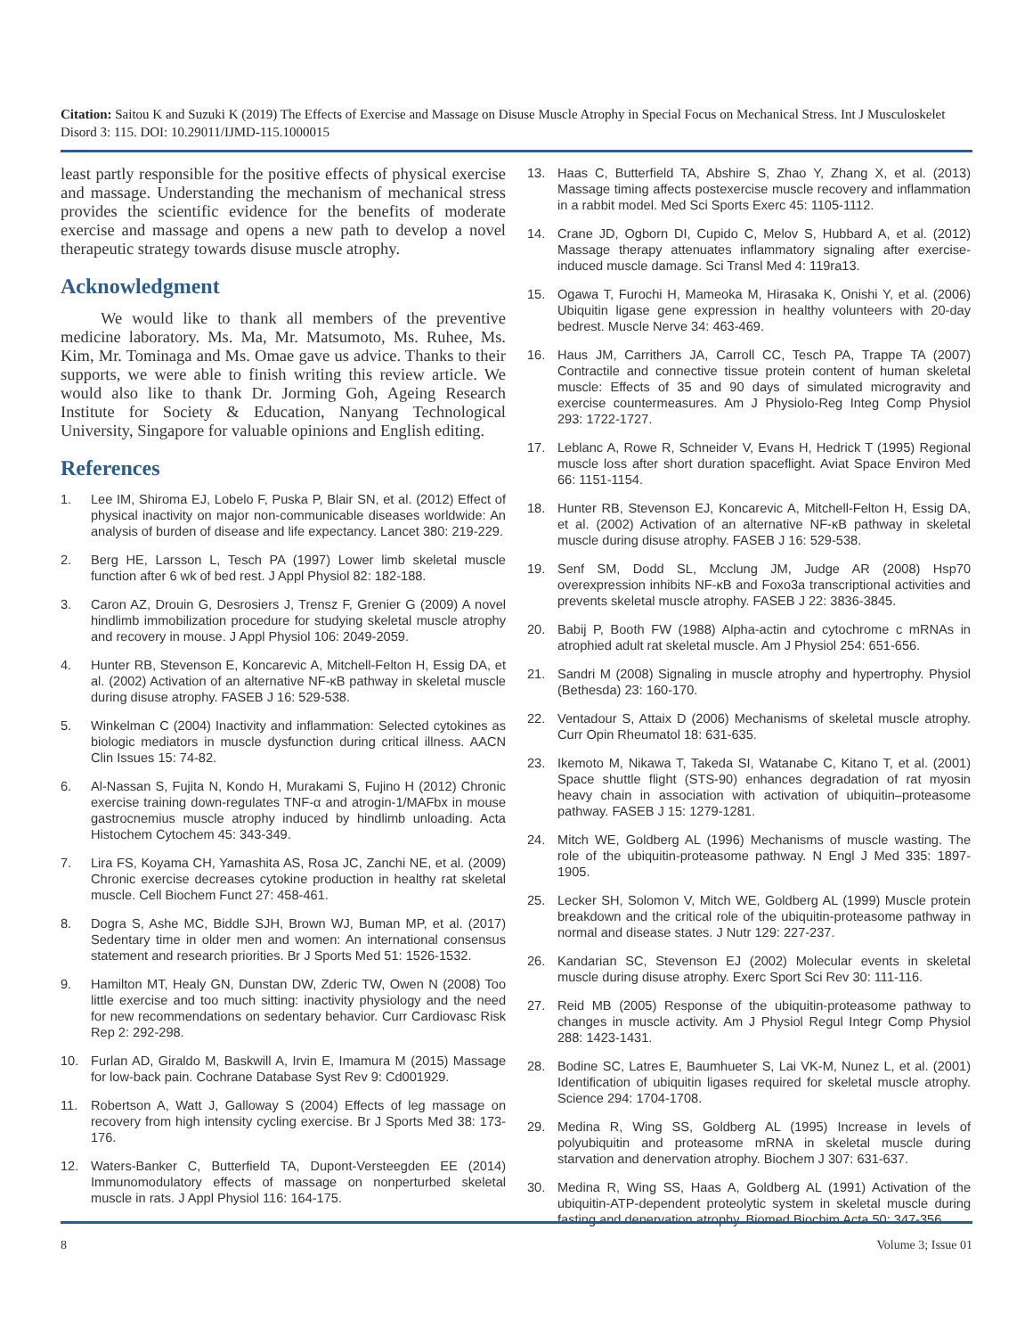Citation: Saitou K and Suzuki K (2019) The Effects of Exercise and Massage on Disuse Muscle Atrophy in Special Focus on Mechanical Stress. Int J Musculoskelet Disord 3: 115. DOI: 10.29011/IJMD-115.1000015
least partly responsible for the positive effects of physical exercise and massage. Understanding the mechanism of mechanical stress provides the scientific evidence for the benefits of moderate exercise and massage and opens a new path to develop a novel therapeutic strategy towards disuse muscle atrophy.
Acknowledgment
We would like to thank all members of the preventive medicine laboratory. Ms. Ma, Mr. Matsumoto, Ms. Ruhee, Ms. Kim, Mr. Tominaga and Ms. Omae gave us advice. Thanks to their supports, we were able to finish writing this review article. We would also like to thank Dr. Jorming Goh, Ageing Research Institute for Society & Education, Nanyang Technological University, Singapore for valuable opinions and English editing.
References
1. Lee IM, Shiroma EJ, Lobelo F, Puska P, Blair SN, et al. (2012) Effect of physical inactivity on major non-communicable diseases worldwide: An analysis of burden of disease and life expectancy. Lancet 380: 219-229.
2. Berg HE, Larsson L, Tesch PA (1997) Lower limb skeletal muscle function after 6 wk of bed rest. J Appl Physiol 82: 182-188.
3. Caron AZ, Drouin G, Desrosiers J, Trensz F, Grenier G (2009) A novel hindlimb immobilization procedure for studying skeletal muscle atrophy and recovery in mouse. J Appl Physiol 106: 2049-2059.
4. Hunter RB, Stevenson E, Koncarevic A, Mitchell-Felton H, Essig DA, et al. (2002) Activation of an alternative NF-κB pathway in skeletal muscle during disuse atrophy. FASEB J 16: 529-538.
5. Winkelman C (2004) Inactivity and inflammation: Selected cytokines as biologic mediators in muscle dysfunction during critical illness. AACN Clin Issues 15: 74-82.
6. Al-Nassan S, Fujita N, Kondo H, Murakami S, Fujino H (2012) Chronic exercise training down-regulates TNF-α and atrogin-1/MAFbx in mouse gastrocnemius muscle atrophy induced by hindlimb unloading. Acta Histochem Cytochem 45: 343-349.
7. Lira FS, Koyama CH, Yamashita AS, Rosa JC, Zanchi NE, et al. (2009) Chronic exercise decreases cytokine production in healthy rat skeletal muscle. Cell Biochem Funct 27: 458-461.
8. Dogra S, Ashe MC, Biddle SJH, Brown WJ, Buman MP, et al. (2017) Sedentary time in older men and women: An international consensus statement and research priorities. Br J Sports Med 51: 1526-1532.
9. Hamilton MT, Healy GN, Dunstan DW, Zderic TW, Owen N (2008) Too little exercise and too much sitting: inactivity physiology and the need for new recommendations on sedentary behavior. Curr Cardiovasc Risk Rep 2: 292-298.
10. Furlan AD, Giraldo M, Baskwill A, Irvin E, Imamura M (2015) Massage for low-back pain. Cochrane Database Syst Rev 9: Cd001929.
11. Robertson A, Watt J, Galloway S (2004) Effects of leg massage on recovery from high intensity cycling exercise. Br J Sports Med 38: 173-176.
12. Waters-Banker C, Butterfield TA, Dupont-Versteegden EE (2014) Immunomodulatory effects of massage on nonperturbed skeletal muscle in rats. J Appl Physiol 116: 164-175.
13. Haas C, Butterfield TA, Abshire S, Zhao Y, Zhang X, et al. (2013) Massage timing affects postexercise muscle recovery and inflammation in a rabbit model. Med Sci Sports Exerc 45: 1105-1112.
14. Crane JD, Ogborn DI, Cupido C, Melov S, Hubbard A, et al. (2012) Massage therapy attenuates inflammatory signaling after exercise-induced muscle damage. Sci Transl Med 4: 119ra13.
15. Ogawa T, Furochi H, Mameoka M, Hirasaka K, Onishi Y, et al. (2006) Ubiquitin ligase gene expression in healthy volunteers with 20-day bedrest. Muscle Nerve 34: 463-469.
16. Haus JM, Carrithers JA, Carroll CC, Tesch PA, Trappe TA (2007) Contractile and connective tissue protein content of human skeletal muscle: Effects of 35 and 90 days of simulated microgravity and exercise countermeasures. Am J Physiolo-Reg Integ Comp Physiol 293: 1722-1727.
17. Leblanc A, Rowe R, Schneider V, Evans H, Hedrick T (1995) Regional muscle loss after short duration spaceflight. Aviat Space Environ Med 66: 1151-1154.
18. Hunter RB, Stevenson EJ, Koncarevic A, Mitchell-Felton H, Essig DA, et al. (2002) Activation of an alternative NF-κB pathway in skeletal muscle during disuse atrophy. FASEB J 16: 529-538.
19. Senf SM, Dodd SL, Mcclung JM, Judge AR (2008) Hsp70 overexpression inhibits NF-κB and Foxo3a transcriptional activities and prevents skeletal muscle atrophy. FASEB J 22: 3836-3845.
20. Babij P, Booth FW (1988) Alpha-actin and cytochrome c mRNAs in atrophied adult rat skeletal muscle. Am J Physiol 254: 651-656.
21. Sandri M (2008) Signaling in muscle atrophy and hypertrophy. Physiol (Bethesda) 23: 160-170.
22. Ventadour S, Attaix D (2006) Mechanisms of skeletal muscle atrophy. Curr Opin Rheumatol 18: 631-635.
23. Ikemoto M, Nikawa T, Takeda SI, Watanabe C, Kitano T, et al. (2001) Space shuttle flight (STS-90) enhances degradation of rat myosin heavy chain in association with activation of ubiquitin–proteasome pathway. FASEB J 15: 1279-1281.
24. Mitch WE, Goldberg AL (1996) Mechanisms of muscle wasting. The role of the ubiquitin-proteasome pathway. N Engl J Med 335: 1897-1905.
25. Lecker SH, Solomon V, Mitch WE, Goldberg AL (1999) Muscle protein breakdown and the critical role of the ubiquitin-proteasome pathway in normal and disease states. J Nutr 129: 227-237.
26. Kandarian SC, Stevenson EJ (2002) Molecular events in skeletal muscle during disuse atrophy. Exerc Sport Sci Rev 30: 111-116.
27. Reid MB (2005) Response of the ubiquitin-proteasome pathway to changes in muscle activity. Am J Physiol Regul Integr Comp Physiol 288: 1423-1431.
28. Bodine SC, Latres E, Baumhueter S, Lai VK-M, Nunez L, et al. (2001) Identification of ubiquitin ligases required for skeletal muscle atrophy. Science 294: 1704-1708.
29. Medina R, Wing SS, Goldberg AL (1995) Increase in levels of polyubiquitin and proteasome mRNA in skeletal muscle during starvation and denervation atrophy. Biochem J 307: 631-637.
30. Medina R, Wing SS, Haas A, Goldberg AL (1991) Activation of the ubiquitin-ATP-dependent proteolytic system in skeletal muscle during fasting and denervation atrophy. Biomed Biochim Acta 50: 347-356.
8 Volume 3; Issue 01